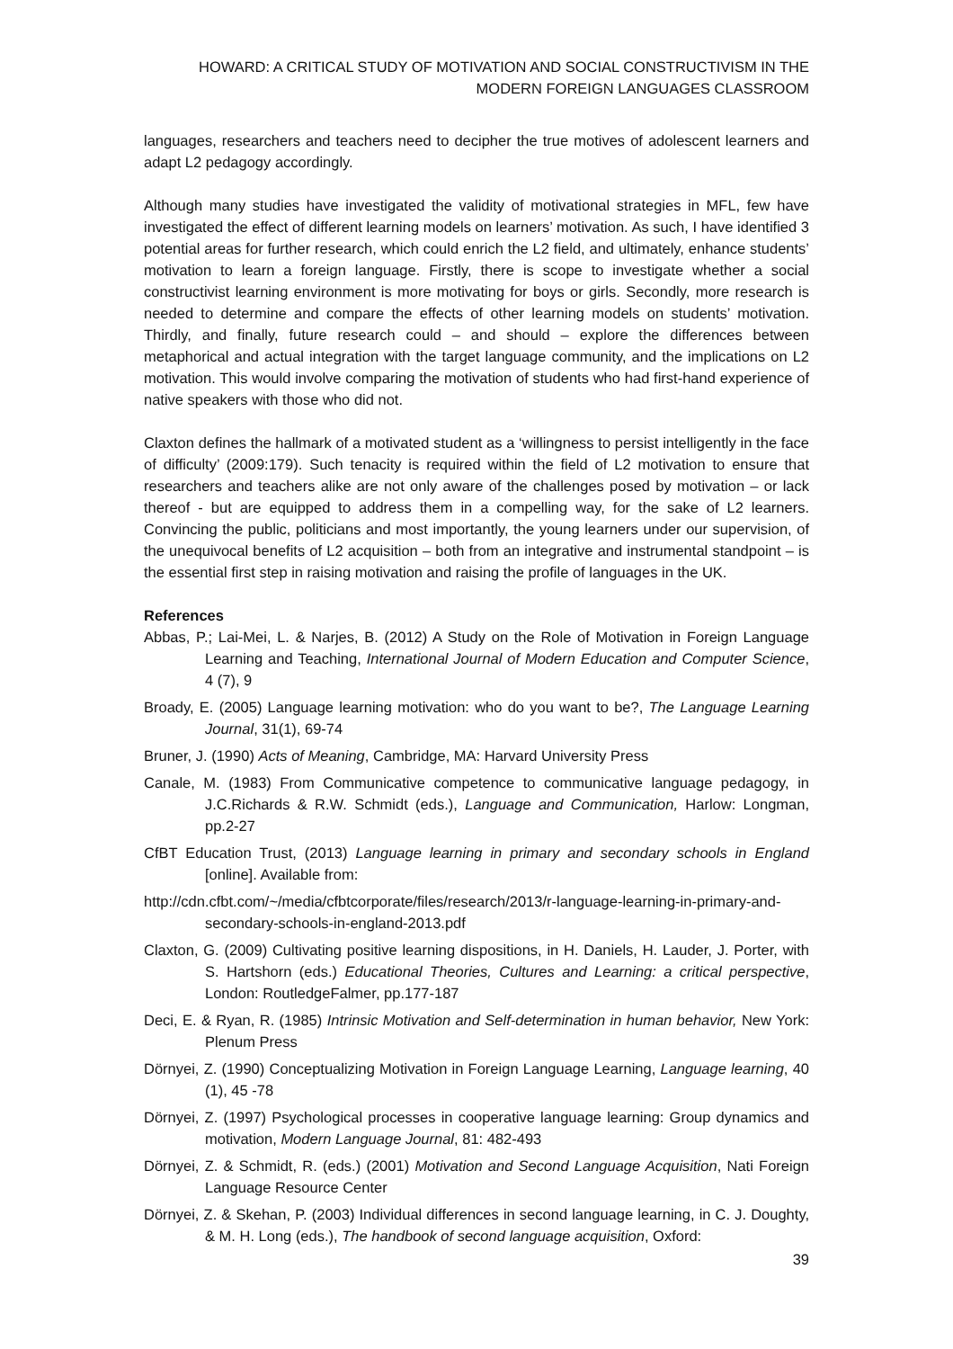HOWARD: A CRITICAL STUDY OF MOTIVATION AND SOCIAL CONSTRUCTIVISM IN THE
MODERN FOREIGN LANGUAGES CLASSROOM
languages, researchers and teachers need to decipher the true motives of adolescent learners and adapt L2 pedagogy accordingly.
Although many studies have investigated the validity of motivational strategies in MFL, few have investigated the effect of different learning models on learners’ motivation. As such, I have identified 3 potential areas for further research, which could enrich the L2 field, and ultimately, enhance students’ motivation to learn a foreign language. Firstly, there is scope to investigate whether a social constructivist learning environment is more motivating for boys or girls. Secondly, more research is needed to determine and compare the effects of other learning models on students’ motivation. Thirdly, and finally, future research could – and should – explore the differences between metaphorical and actual integration with the target language community, and the implications on L2 motivation. This would involve comparing the motivation of students who had first-hand experience of native speakers with those who did not.
Claxton defines the hallmark of a motivated student as a ‘willingness to persist intelligently in the face of difficulty’ (2009:179). Such tenacity is required within the field of L2 motivation to ensure that researchers and teachers alike are not only aware of the challenges posed by motivation – or lack thereof - but are equipped to address them in a compelling way, for the sake of L2 learners. Convincing the public, politicians and most importantly, the young learners under our supervision, of the unequivocal benefits of L2 acquisition – both from an integrative and instrumental standpoint – is the essential first step in raising motivation and raising the profile of languages in the UK.
References
Abbas, P.; Lai-Mei, L. & Narjes, B. (2012) A Study on the Role of Motivation in Foreign Language Learning and Teaching, International Journal of Modern Education and Computer Science, 4 (7), 9
Broady, E. (2005) Language learning motivation: who do you want to be?, The Language Learning Journal, 31(1), 69-74
Bruner, J. (1990) Acts of Meaning, Cambridge, MA: Harvard University Press
Canale, M. (1983) From Communicative competence to communicative language pedagogy, in J.C.Richards & R.W. Schmidt (eds.), Language and Communication, Harlow: Longman, pp.2-27
CfBT Education Trust, (2013) Language learning in primary and secondary schools in England [online]. Available from:
http://cdn.cfbt.com/~/media/cfbtcorporate/files/research/2013/r-language-learning-in-primary-and-secondary-schools-in-england-2013.pdf
Claxton, G. (2009) Cultivating positive learning dispositions, in H. Daniels, H. Lauder, J. Porter, with S. Hartshorn (eds.) Educational Theories, Cultures and Learning: a critical perspective, London: RoutledgeFalmer, pp.177-187
Deci, E. & Ryan, R. (1985) Intrinsic Motivation and Self-determination in human behavior, New York: Plenum Press
Dörnyei, Z. (1990) Conceptualizing Motivation in Foreign Language Learning, Language learning, 40 (1), 45 -78
Dörnyei, Z. (1997) Psychological processes in cooperative language learning: Group dynamics and motivation, Modern Language Journal, 81: 482-493
Dörnyei, Z. & Schmidt, R. (eds.) (2001) Motivation and Second Language Acquisition, Nati Foreign Language Resource Center
Dörnyei, Z. & Skehan, P. (2003) Individual differences in second language learning, in C. J. Doughty, & M. H. Long (eds.), The handbook of second language acquisition, Oxford:
39